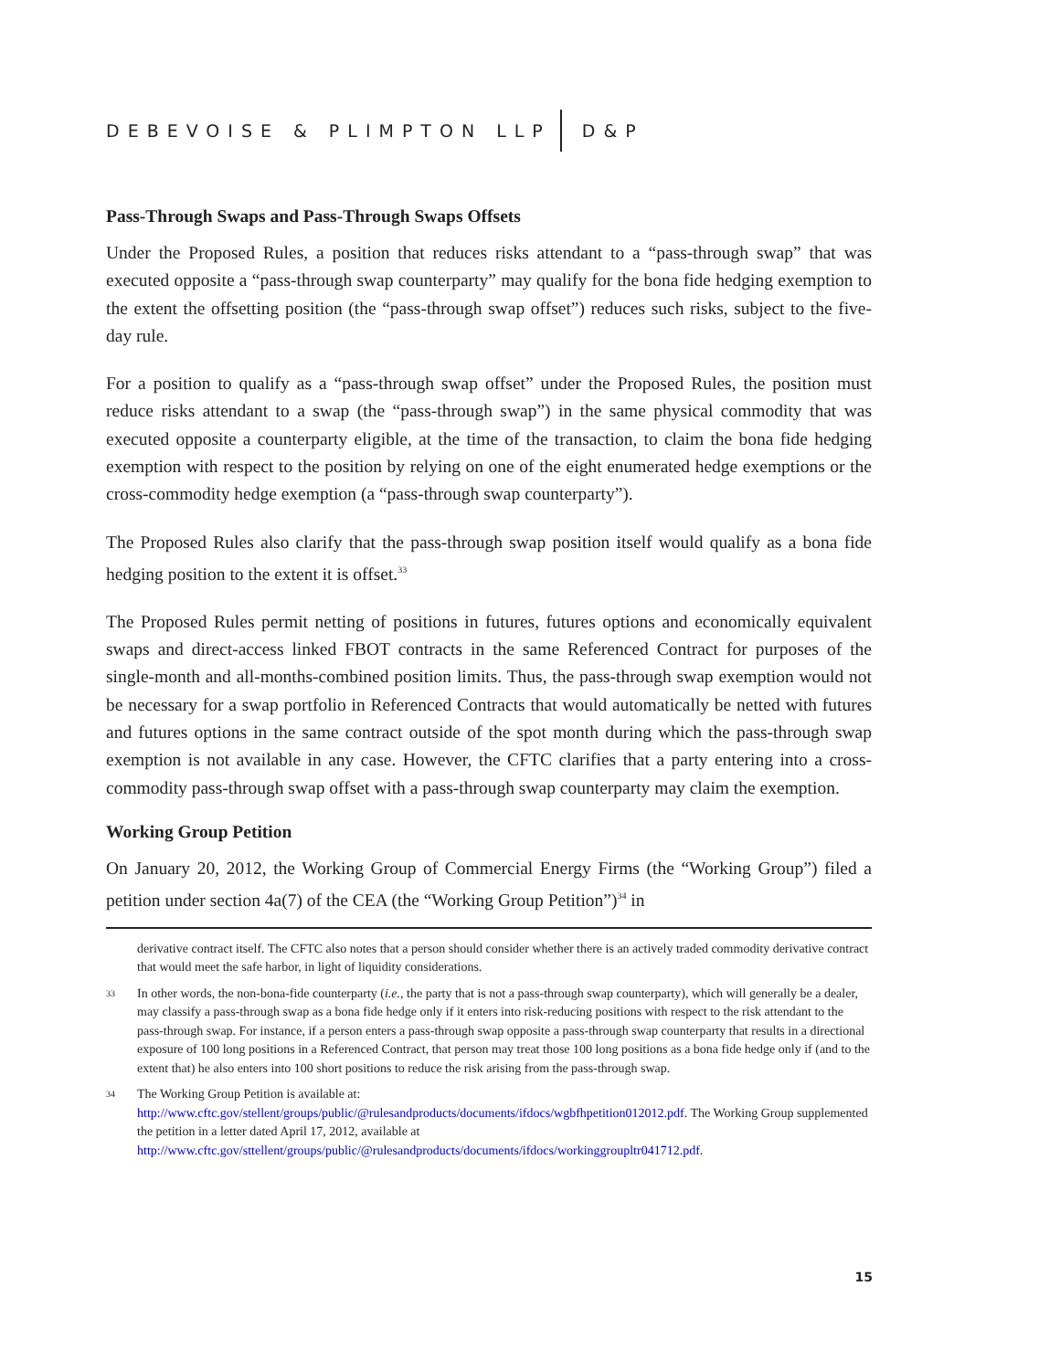DEBEVOISE & PLIMPTON LLP D&P
Pass-Through Swaps and Pass-Through Swaps Offsets
Under the Proposed Rules, a position that reduces risks attendant to a “pass-through swap” that was executed opposite a “pass-through swap counterparty” may qualify for the bona fide hedging exemption to the extent the offsetting position (the “pass-through swap offset”) reduces such risks, subject to the five-day rule.
For a position to qualify as a “pass-through swap offset” under the Proposed Rules, the position must reduce risks attendant to a swap (the “pass-through swap”) in the same physical commodity that was executed opposite a counterparty eligible, at the time of the transaction, to claim the bona fide hedging exemption with respect to the position by relying on one of the eight enumerated hedge exemptions or the cross-commodity hedge exemption (a “pass-through swap counterparty”).
The Proposed Rules also clarify that the pass-through swap position itself would qualify as a bona fide hedging position to the extent it is offset.<sup>33</sup>
The Proposed Rules permit netting of positions in futures, futures options and economically equivalent swaps and direct-access linked FBOT contracts in the same Referenced Contract for purposes of the single-month and all-months-combined position limits. Thus, the pass-through swap exemption would not be necessary for a swap portfolio in Referenced Contracts that would automatically be netted with futures and futures options in the same contract outside of the spot month during which the pass-through swap exemption is not available in any case. However, the CFTC clarifies that a party entering into a cross-commodity pass-through swap offset with a pass-through swap counterparty may claim the exemption.
Working Group Petition
On January 20, 2012, the Working Group of Commercial Energy Firms (the “Working Group”) filed a petition under section 4a(7) of the CEA (the “Working Group Petition”)<sup>34</sup> in
derivative contract itself. The CFTC also notes that a person should consider whether there is an actively traded commodity derivative contract that would meet the safe harbor, in light of liquidity considerations.
33 In other words, the non-bona-fide counterparty (i.e., the party that is not a pass-through swap counterparty), which will generally be a dealer, may classify a pass-through swap as a bona fide hedge only if it enters into risk-reducing positions with respect to the risk attendant to the pass-through swap. For instance, if a person enters a pass-through swap opposite a pass-through swap counterparty that results in a directional exposure of 100 long positions in a Referenced Contract, that person may treat those 100 long positions as a bona fide hedge only if (and to the extent that) he also enters into 100 short positions to reduce the risk arising from the pass-through swap.
34 The Working Group Petition is available at: http://www.cftc.gov/stellent/groups/public/@rulesandproducts/documents/ifdocs/wgbfhpetition012012.pdf. The Working Group supplemented the petition in a letter dated April 17, 2012, available at http://www.cftc.gov/sttellent/groups/public/@rulesandproducts/documents/ifdocs/workinggroupltr041712.pdf.
15